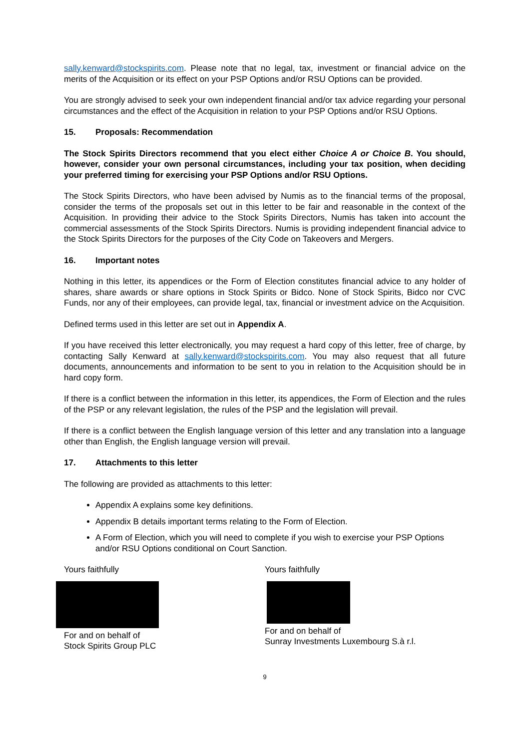sally.kenward@stockspirits.com. Please note that no legal, tax, investment or financial advice on the merits of the Acquisition or its effect on your PSP Options and/or RSU Options can be provided.
You are strongly advised to seek your own independent financial and/or tax advice regarding your personal circumstances and the effect of the Acquisition in relation to your PSP Options and/or RSU Options.
15. Proposals: Recommendation
The Stock Spirits Directors recommend that you elect either Choice A or Choice B. You should, however, consider your own personal circumstances, including your tax position, when deciding your preferred timing for exercising your PSP Options and/or RSU Options.
The Stock Spirits Directors, who have been advised by Numis as to the financial terms of the proposal, consider the terms of the proposals set out in this letter to be fair and reasonable in the context of the Acquisition. In providing their advice to the Stock Spirits Directors, Numis has taken into account the commercial assessments of the Stock Spirits Directors. Numis is providing independent financial advice to the Stock Spirits Directors for the purposes of the City Code on Takeovers and Mergers.
16. Important notes
Nothing in this letter, its appendices or the Form of Election constitutes financial advice to any holder of shares, share awards or share options in Stock Spirits or Bidco. None of Stock Spirits, Bidco nor CVC Funds, nor any of their employees, can provide legal, tax, financial or investment advice on the Acquisition.
Defined terms used in this letter are set out in Appendix A.
If you have received this letter electronically, you may request a hard copy of this letter, free of charge, by contacting Sally Kenward at sally.kenward@stockspirits.com. You may also request that all future documents, announcements and information to be sent to you in relation to the Acquisition should be in hard copy form.
If there is a conflict between the information in this letter, its appendices, the Form of Election and the rules of the PSP or any relevant legislation, the rules of the PSP and the legislation will prevail.
If there is a conflict between the English language version of this letter and any translation into a language other than English, the English language version will prevail.
17. Attachments to this letter
The following are provided as attachments to this letter:
Appendix A explains some key definitions.
Appendix B details important terms relating to the Form of Election.
A Form of Election, which you will need to complete if you wish to exercise your PSP Options and/or RSU Options conditional on Court Sanction.
Yours faithfully
For and on behalf of
Stock Spirits Group PLC
Yours faithfully
For and on behalf of
Sunray Investments Luxembourg S.à r.l.
9